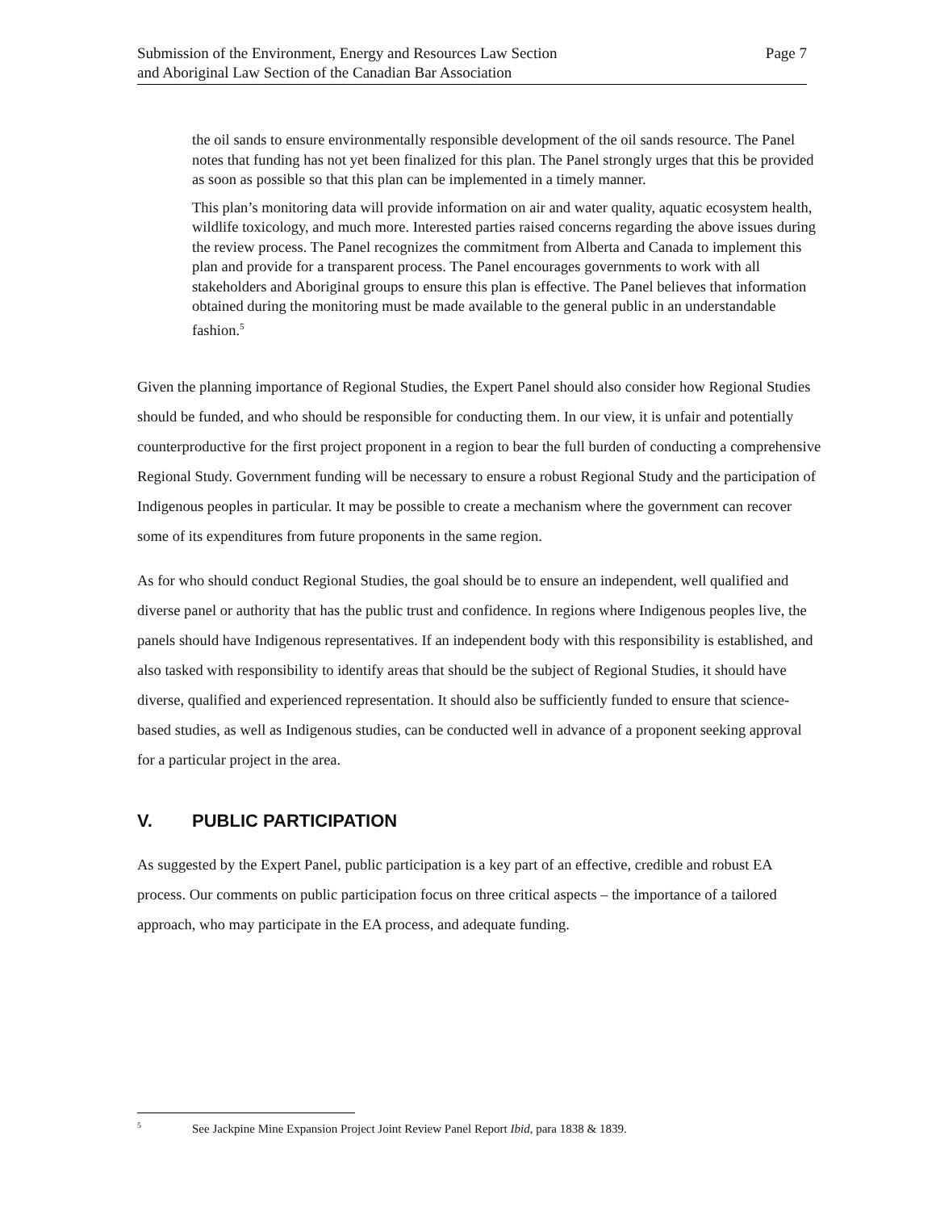Submission of the Environment, Energy and Resources Law Section
and Aboriginal Law Section of the Canadian Bar Association
Page 7
the oil sands to ensure environmentally responsible development of the oil sands resource. The Panel notes that funding has not yet been finalized for this plan. The Panel strongly urges that this be provided as soon as possible so that this plan can be implemented in a timely manner.
This plan’s monitoring data will provide information on air and water quality, aquatic ecosystem health, wildlife toxicology, and much more. Interested parties raised concerns regarding the above issues during the review process. The Panel recognizes the commitment from Alberta and Canada to implement this plan and provide for a transparent process. The Panel encourages governments to work with all stakeholders and Aboriginal groups to ensure this plan is effective. The Panel believes that information obtained during the monitoring must be made available to the general public in an understandable fashion.<sup>5</sup>
Given the planning importance of Regional Studies, the Expert Panel should also consider how Regional Studies should be funded, and who should be responsible for conducting them. In our view, it is unfair and potentially counterproductive for the first project proponent in a region to bear the full burden of conducting a comprehensive Regional Study. Government funding will be necessary to ensure a robust Regional Study and the participation of Indigenous peoples in particular. It may be possible to create a mechanism where the government can recover some of its expenditures from future proponents in the same region.
As for who should conduct Regional Studies, the goal should be to ensure an independent, well qualified and diverse panel or authority that has the public trust and confidence. In regions where Indigenous peoples live, the panels should have Indigenous representatives. If an independent body with this responsibility is established, and also tasked with responsibility to identify areas that should be the subject of Regional Studies, it should have diverse, qualified and experienced representation. It should also be sufficiently funded to ensure that science-based studies, as well as Indigenous studies, can be conducted well in advance of a proponent seeking approval for a particular project in the area.
V. PUBLIC PARTICIPATION
As suggested by the Expert Panel, public participation is a key part of an effective, credible and robust EA process. Our comments on public participation focus on three critical aspects – the importance of a tailored approach, who may participate in the EA process, and adequate funding.
<sup>5</sup> See Jackpine Mine Expansion Project Joint Review Panel Report Ibid, para 1838 & 1839.